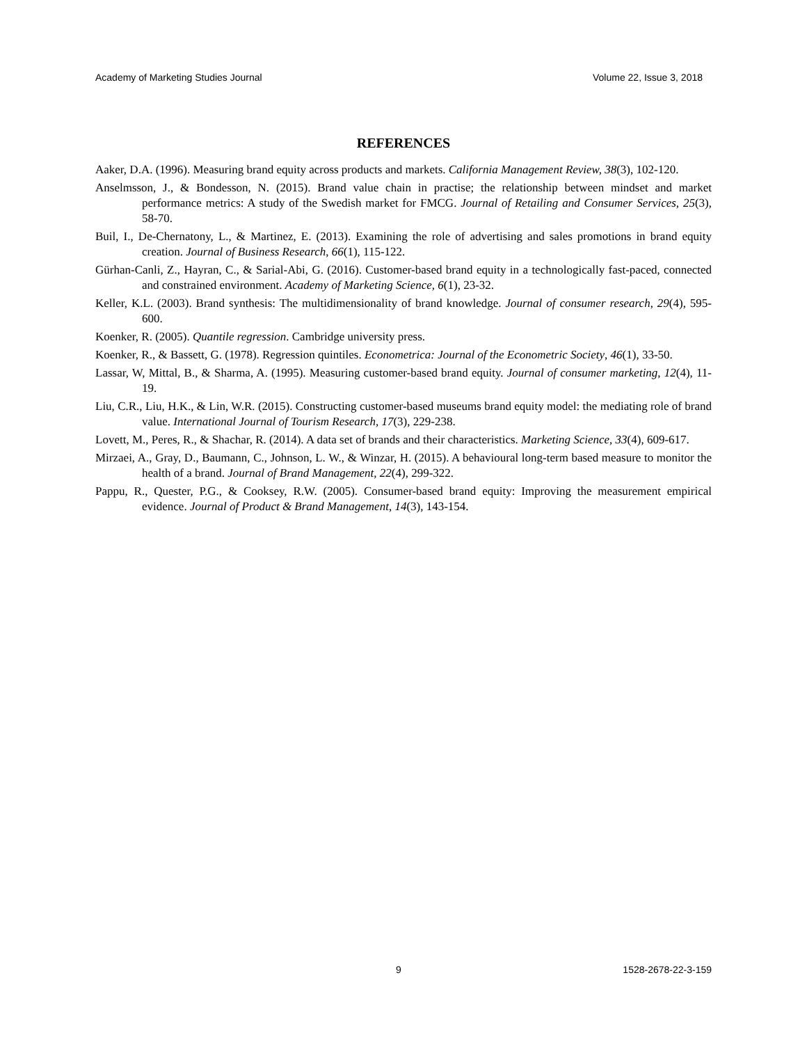Academy of Marketing Studies Journal Volume 22, Issue 3, 2018
REFERENCES
Aaker, D.A. (1996). Measuring brand equity across products and markets. California Management Review, 38(3), 102-120.
Anselmsson, J., & Bondesson, N. (2015). Brand value chain in practise; the relationship between mindset and market performance metrics: A study of the Swedish market for FMCG. Journal of Retailing and Consumer Services, 25(3), 58-70.
Buil, I., De-Chernatony, L., & Martinez, E. (2013). Examining the role of advertising and sales promotions in brand equity creation. Journal of Business Research, 66(1), 115-122.
Gürhan-Canli, Z., Hayran, C., & Sarial-Abi, G. (2016). Customer-based brand equity in a technologically fast-paced, connected and constrained environment. Academy of Marketing Science, 6(1), 23-32.
Keller, K.L. (2003). Brand synthesis: The multidimensionality of brand knowledge. Journal of consumer research, 29(4), 595-600.
Koenker, R. (2005). Quantile regression. Cambridge university press.
Koenker, R., & Bassett, G. (1978). Regression quintiles. Econometrica: Journal of the Econometric Society, 46(1), 33-50.
Lassar, W, Mittal, B., & Sharma, A. (1995). Measuring customer-based brand equity. Journal of consumer marketing, 12(4), 11-19.
Liu, C.R., Liu, H.K., & Lin, W.R. (2015). Constructing customer-based museums brand equity model: the mediating role of brand value. International Journal of Tourism Research, 17(3), 229-238.
Lovett, M., Peres, R., & Shachar, R. (2014). A data set of brands and their characteristics. Marketing Science, 33(4), 609-617.
Mirzaei, A., Gray, D., Baumann, C., Johnson, L. W., & Winzar, H. (2015). A behavioural long-term based measure to monitor the health of a brand. Journal of Brand Management, 22(4), 299-322.
Pappu, R., Quester, P.G., & Cooksey, R.W. (2005). Consumer-based brand equity: Improving the measurement empirical evidence. Journal of Product & Brand Management, 14(3), 143-154.
9 1528-2678-22-3-159